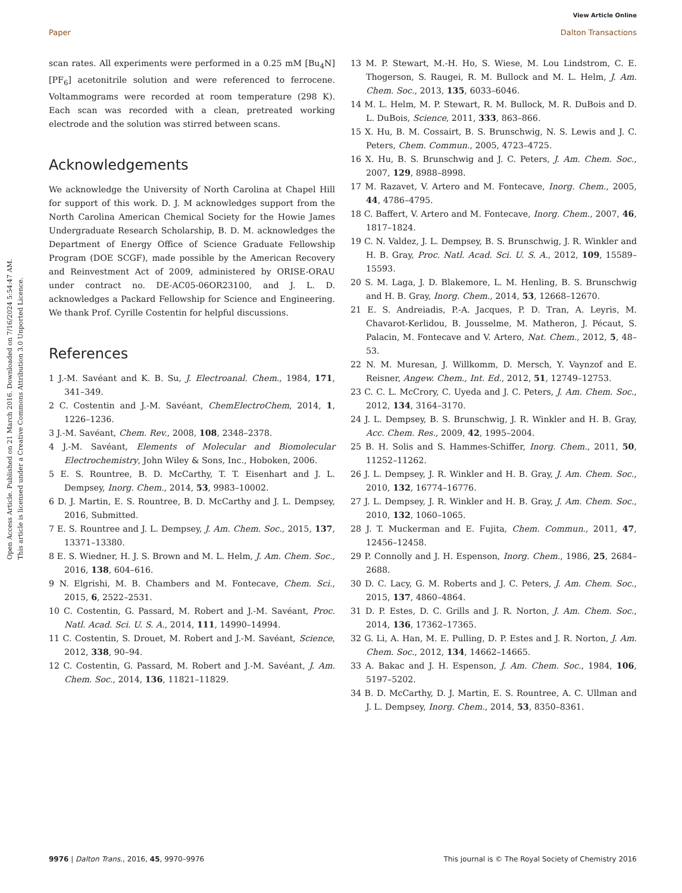View Article Online
Paper Dalton Transactions
Open Access Article. Published on 21 March 2016. Downloaded on 7/16/2024 5:54:47 AM.
This article is licensed under a Creative Commons Attribution 3.0 Unported Licence.
scan rates. All experiments were performed in a 0.25 mM [Bu<sub>4</sub>N][PF<sub>6</sub>] acetonitrile solution and were referenced to ferrocene. Voltammograms were recorded at room temperature (298 K). Each scan was recorded with a clean, pretreated working electrode and the solution was stirred between scans.
Acknowledgements
We acknowledge the University of North Carolina at Chapel Hill for support of this work. D. J. M acknowledges support from the North Carolina American Chemical Society for the Howie James Undergraduate Research Scholarship, B. D. M. acknowledges the Department of Energy Office of Science Graduate Fellowship Program (DOE SCGF), made possible by the American Recovery and Reinvestment Act of 2009, administered by ORISE-ORAU under contract no. DE-AC05-06OR23100, and J. L. D. acknowledges a Packard Fellowship for Science and Engineering. We thank Prof. Cyrille Costentin for helpful discussions.
References
1 J.-M. Savéant and K. B. Su, J. Electroanal. Chem., 1984, 171, 341–349.
2 C. Costentin and J.-M. Savéant, ChemElectroChem, 2014, 1, 1226–1236.
3 J.-M. Savéant, Chem. Rev., 2008, 108, 2348–2378.
4 J.-M. Savéant, Elements of Molecular and Biomolecular Electrochemistry, John Wiley & Sons, Inc., Hoboken, 2006.
5 E. S. Rountree, B. D. McCarthy, T. T. Eisenhart and J. L. Dempsey, Inorg. Chem., 2014, 53, 9983–10002.
6 D. J. Martin, E. S. Rountree, B. D. McCarthy and J. L. Dempsey, 2016, Submitted.
7 E. S. Rountree and J. L. Dempsey, J. Am. Chem. Soc., 2015, 137, 13371–13380.
8 E. S. Wiedner, H. J. S. Brown and M. L. Helm, J. Am. Chem. Soc., 2016, 138, 604–616.
9 N. Elgrishi, M. B. Chambers and M. Fontecave, Chem. Sci., 2015, 6, 2522–2531.
10 C. Costentin, G. Passard, M. Robert and J.-M. Savéant, Proc. Natl. Acad. Sci. U. S. A., 2014, 111, 14990–14994.
11 C. Costentin, S. Drouet, M. Robert and J.-M. Savéant, Science, 2012, 338, 90–94.
12 C. Costentin, G. Passard, M. Robert and J.-M. Savéant, J. Am. Chem. Soc., 2014, 136, 11821–11829.
13 M. P. Stewart, M.-H. Ho, S. Wiese, M. Lou Lindstrom, C. E. Thogerson, S. Raugei, R. M. Bullock and M. L. Helm, J. Am. Chem. Soc., 2013, 135, 6033–6046.
14 M. L. Helm, M. P. Stewart, R. M. Bullock, M. R. DuBois and D. L. DuBois, Science, 2011, 333, 863–866.
15 X. Hu, B. M. Cossairt, B. S. Brunschwig, N. S. Lewis and J. C. Peters, Chem. Commun., 2005, 4723–4725.
16 X. Hu, B. S. Brunschwig and J. C. Peters, J. Am. Chem. Soc., 2007, 129, 8988–8998.
17 M. Razavet, V. Artero and M. Fontecave, Inorg. Chem., 2005, 44, 4786–4795.
18 C. Baffert, V. Artero and M. Fontecave, Inorg. Chem., 2007, 46, 1817–1824.
19 C. N. Valdez, J. L. Dempsey, B. S. Brunschwig, J. R. Winkler and H. B. Gray, Proc. Natl. Acad. Sci. U. S. A., 2012, 109, 15589–15593.
20 S. M. Laga, J. D. Blakemore, L. M. Henling, B. S. Brunschwig and H. B. Gray, Inorg. Chem., 2014, 53, 12668–12670.
21 E. S. Andreiadis, P.-A. Jacques, P. D. Tran, A. Leyris, M. Chavarot-Kerlidou, B. Jousselme, M. Matheron, J. Pécaut, S. Palacin, M. Fontecave and V. Artero, Nat. Chem., 2012, 5, 48–53.
22 N. M. Muresan, J. Willkomm, D. Mersch, Y. Vaynzof and E. Reisner, Angew. Chem., Int. Ed., 2012, 51, 12749–12753.
23 C. C. L. McCrory, C. Uyeda and J. C. Peters, J. Am. Chem. Soc., 2012, 134, 3164–3170.
24 J. L. Dempsey, B. S. Brunschwig, J. R. Winkler and H. B. Gray, Acc. Chem. Res., 2009, 42, 1995–2004.
25 B. H. Solis and S. Hammes-Schiffer, Inorg. Chem., 2011, 50, 11252–11262.
26 J. L. Dempsey, J. R. Winkler and H. B. Gray, J. Am. Chem. Soc., 2010, 132, 16774–16776.
27 J. L. Dempsey, J. R. Winkler and H. B. Gray, J. Am. Chem. Soc., 2010, 132, 1060–1065.
28 J. T. Muckerman and E. Fujita, Chem. Commun., 2011, 47, 12456–12458.
29 P. Connolly and J. H. Espenson, Inorg. Chem., 1986, 25, 2684–2688.
30 D. C. Lacy, G. M. Roberts and J. C. Peters, J. Am. Chem. Soc., 2015, 137, 4860–4864.
31 D. P. Estes, D. C. Grills and J. R. Norton, J. Am. Chem. Soc., 2014, 136, 17362–17365.
32 G. Li, A. Han, M. E. Pulling, D. P. Estes and J. R. Norton, J. Am. Chem. Soc., 2012, 134, 14662–14665.
33 A. Bakac and J. H. Espenson, J. Am. Chem. Soc., 1984, 106, 5197–5202.
34 B. D. McCarthy, D. J. Martin, E. S. Rountree, A. C. Ullman and J. L. Dempsey, Inorg. Chem., 2014, 53, 8350–8361.
9976 | Dalton Trans., 2016, 45, 9970–9976 This journal is © The Royal Society of Chemistry 2016